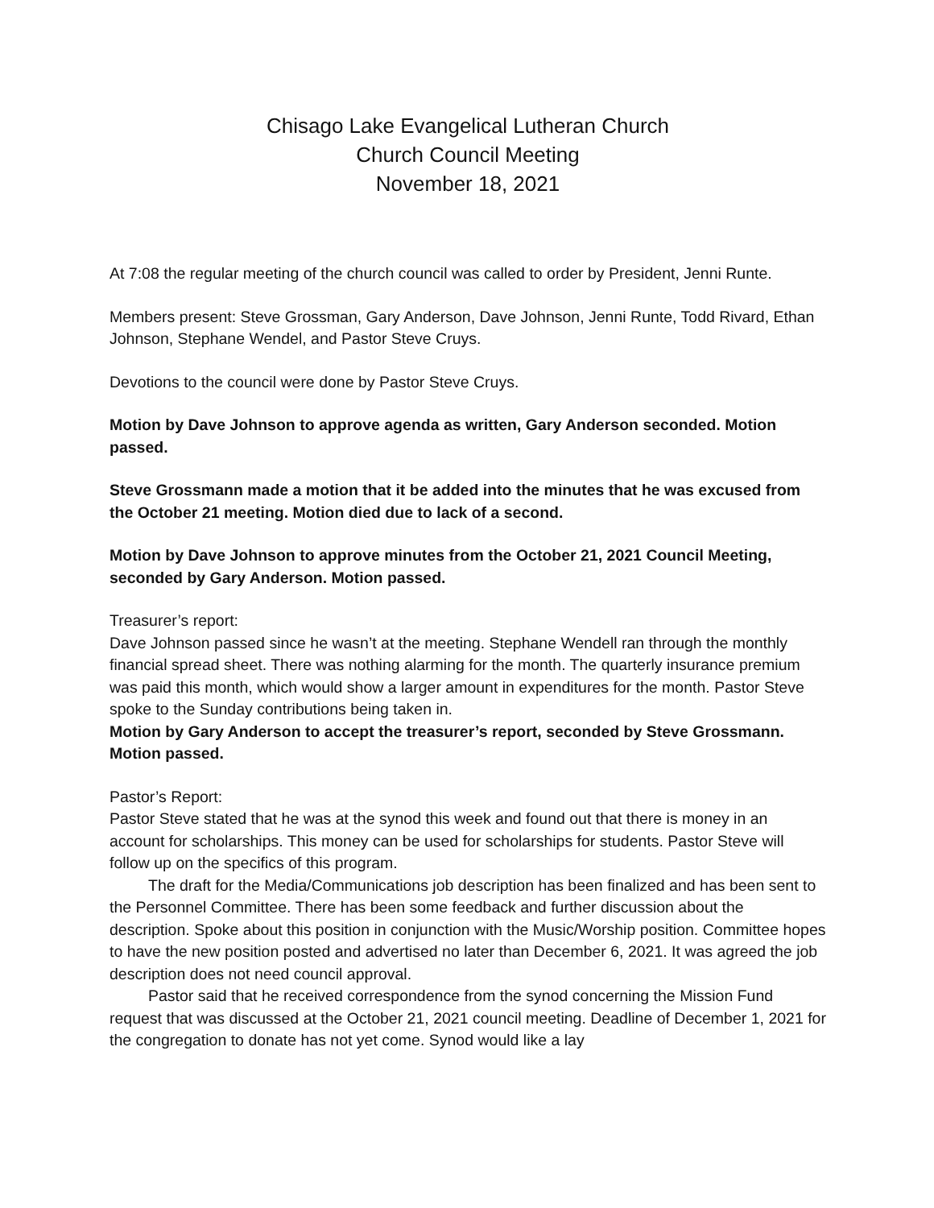Chisago Lake Evangelical Lutheran Church
Church Council Meeting
November 18, 2021
At 7:08 the regular meeting of the church council was called to order by President, Jenni Runte.
Members present: Steve Grossman, Gary Anderson, Dave Johnson, Jenni Runte, Todd Rivard, Ethan Johnson, Stephane Wendel, and Pastor Steve Cruys.
Devotions to the council were done by Pastor Steve Cruys.
Motion by Dave Johnson to approve agenda as written, Gary Anderson seconded. Motion passed.
Steve Grossmann made a motion that it be added into the minutes that he was excused from the October 21 meeting. Motion died due to lack of a second.
Motion by Dave Johnson to approve minutes from the October 21, 2021 Council Meeting, seconded by Gary Anderson. Motion passed.
Treasurer’s report:
Dave Johnson passed since he wasn’t at the meeting. Stephane Wendell ran through the monthly financial spread sheet. There was nothing alarming for the month. The quarterly insurance premium was paid this month, which would show a larger amount in expenditures for the month. Pastor Steve spoke to the Sunday contributions being taken in.
Motion by Gary Anderson to accept the treasurer’s report, seconded by Steve Grossmann. Motion passed.
Pastor’s Report:
Pastor Steve stated that he was at the synod this week and found out that there is money in an account for scholarships. This money can be used for scholarships for students. Pastor Steve will follow up on the specifics of this program.
The draft for the Media/Communications job description has been finalized and has been sent to the Personnel Committee. There has been some feedback and further discussion about the description. Spoke about this position in conjunction with the Music/Worship position. Committee hopes to have the new position posted and advertised no later than December 6, 2021. It was agreed the job description does not need council approval.
Pastor said that he received correspondence from the synod concerning the Mission Fund request that was discussed at the October 21, 2021 council meeting. Deadline of December 1, 2021 for the congregation to donate has not yet come. Synod would like a lay